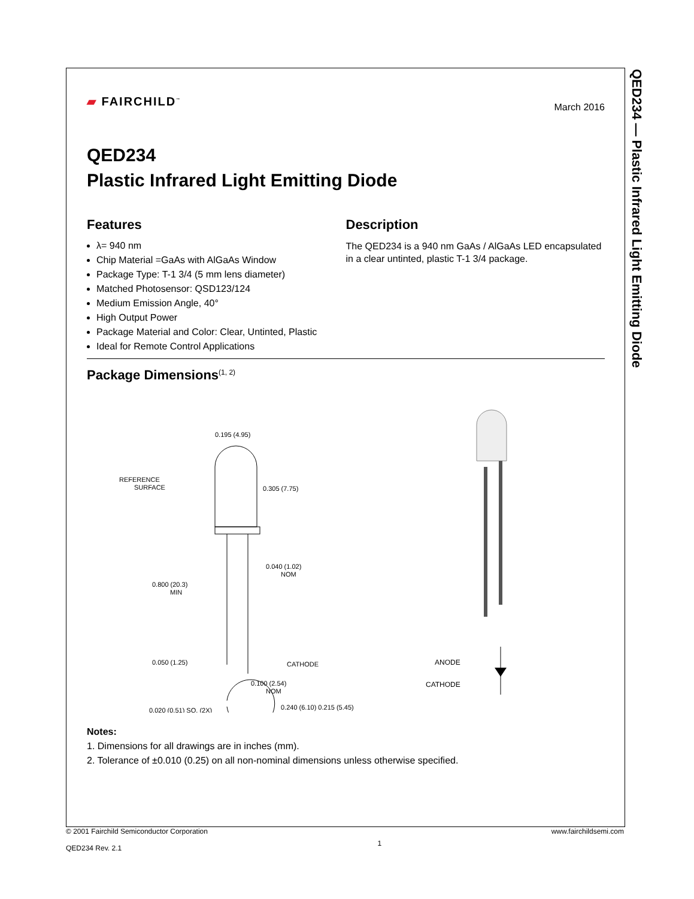QED234 — Plastic Infrared Light Emitting Diode
▰ FAIRCHILD<sup>™</sup>
March 2016
QED234
Plastic Infrared Light Emitting Diode
Features
λ= 940 nm
Chip Material =GaAs with AlGaAs Window
Package Type: T-1 3/4 (5 mm lens diameter)
Matched Photosensor: QSD123/124
Medium Emission Angle, 40°
High Output Power
Package Material and Color: Clear, Untinted, Plastic
Ideal for Remote Control Applications
Description
The QED234 is a 940 nm GaAs / AlGaAs LED encapsulated in a clear untinted, plastic T-1 3/4 package.
Package Dimensions<sup>(1, 2)</sup>
0.195 (4.95)
0.305 (7.75)
REFERENCE
SURFACE
0.040 (1.02)
NOM
0.800 (20.3)
MIN
0.050 (1.25)
CATHODE
0.100 (2.54)
NOM
0.020 (0.51) SQ. (2X)
0.240 (6.10) 0.215 (5.45)
ANODE
CATHODE
Notes:
1. Dimensions for all drawings are in inches (mm).
2. Tolerance of ±0.010 (0.25) on all non-nominal dimensions unless otherwise specified.
© 2001 Fairchild Semiconductor Corporation
QED234 Rev. 2.1
1
www.fairchildsemi.com